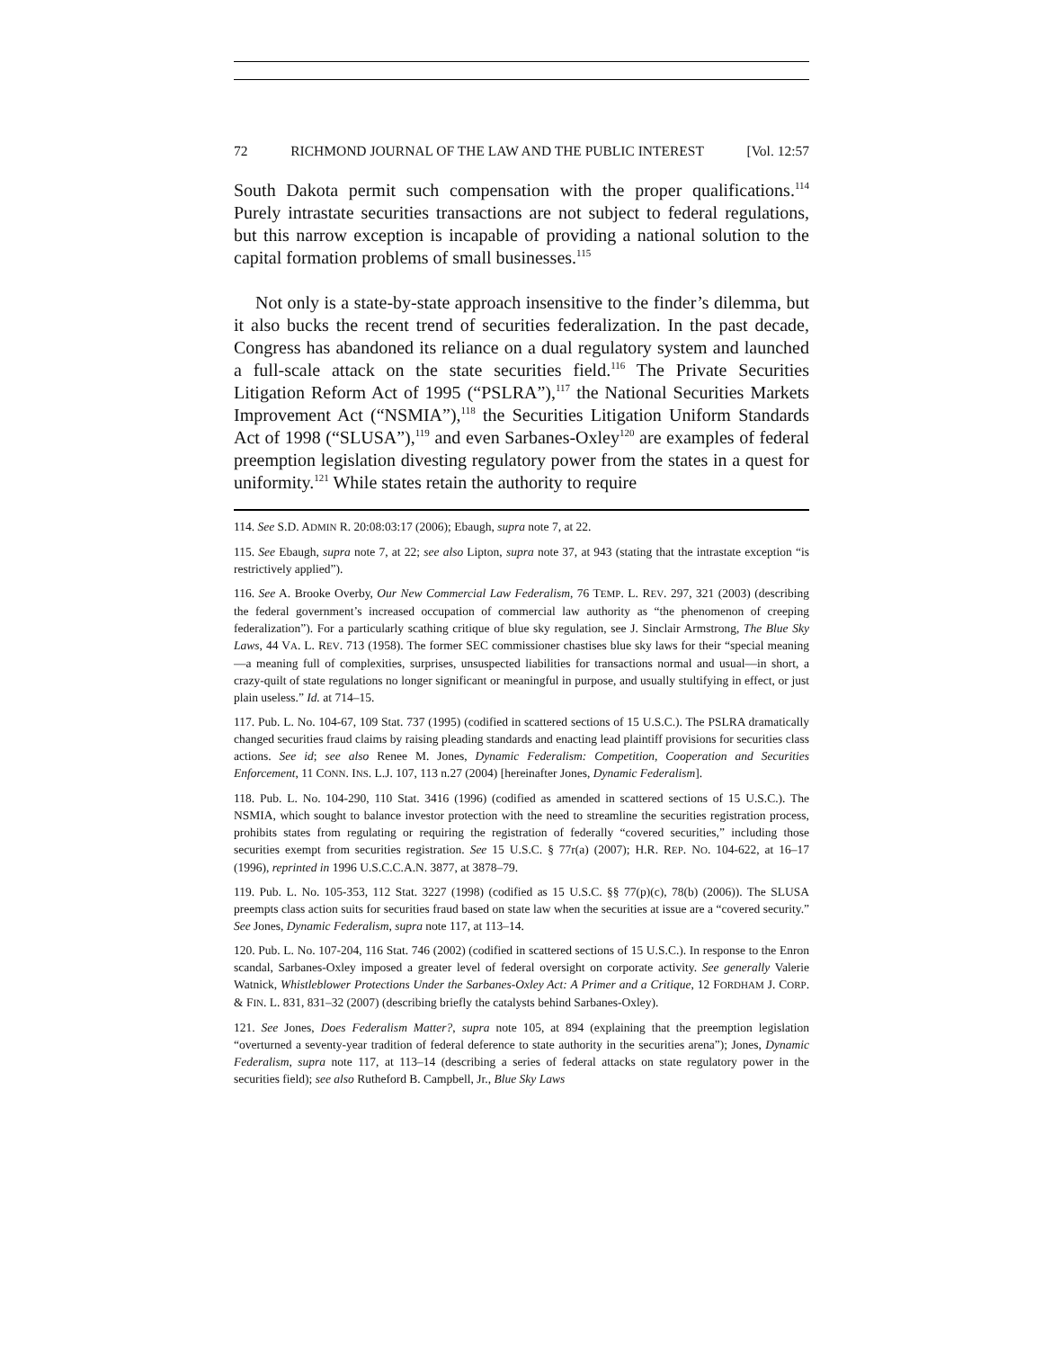72 RICHMOND JOURNAL OF THE LAW AND THE PUBLIC INTEREST [Vol. 12:57
South Dakota permit such compensation with the proper qualifications.<sup>114</sup> Purely intrastate securities transactions are not subject to federal regulations, but this narrow exception is incapable of providing a national solution to the capital formation problems of small businesses.<sup>115</sup>
Not only is a state-by-state approach insensitive to the finder’s dilemma, but it also bucks the recent trend of securities federalization. In the past decade, Congress has abandoned its reliance on a dual regulatory system and launched a full-scale attack on the state securities field.<sup>116</sup> The Private Securities Litigation Reform Act of 1995 (“PSLRA”),<sup>117</sup> the National Securities Markets Improvement Act (“NSMIA”),<sup>118</sup> the Securities Litigation Uniform Standards Act of 1998 (“SLUSA”),<sup>119</sup> and even Sarbanes-Oxley<sup>120</sup> are examples of federal preemption legislation divesting regulatory power from the states in a quest for uniformity.<sup>121</sup> While states retain the authority to require
114. See S.D. ADMIN R. 20:08:03:17 (2006); Ebaugh, supra note 7, at 22.
115. See Ebaugh, supra note 7, at 22; see also Lipton, supra note 37, at 943 (stating that the intrastate exception “is restrictively applied”).
116. See A. Brooke Overby, Our New Commercial Law Federalism, 76 TEMP. L. REV. 297, 321 (2003) (describing the federal government’s increased occupation of commercial law authority as “the phenomenon of creeping federalization”). For a particularly scathing critique of blue sky regulation, see J. Sinclair Armstrong, The Blue Sky Laws, 44 VA. L. REV. 713 (1958). The former SEC commissioner chastises blue sky laws for their “special meaning—a meaning full of complexities, surprises, unsuspected liabilities for transactions normal and usual—in short, a crazy-quilt of state regulations no longer significant or meaningful in purpose, and usually stultifying in effect, or just plain useless.” Id. at 714–15.
117. Pub. L. No. 104-67, 109 Stat. 737 (1995) (codified in scattered sections of 15 U.S.C.). The PSLRA dramatically changed securities fraud claims by raising pleading standards and enacting lead plaintiff provisions for securities class actions. See id; see also Renee M. Jones, Dynamic Federalism: Competition, Cooperation and Securities Enforcement, 11 CONN. INS. L.J. 107, 113 n.27 (2004) [hereinafter Jones, Dynamic Federalism].
118. Pub. L. No. 104-290, 110 Stat. 3416 (1996) (codified as amended in scattered sections of 15 U.S.C.). The NSMIA, which sought to balance investor protection with the need to streamline the securities registration process, prohibits states from regulating or requiring the registration of federally “covered securities,” including those securities exempt from securities registration. See 15 U.S.C. § 77r(a) (2007); H.R. REP. NO. 104-622, at 16–17 (1996), reprinted in 1996 U.S.C.C.A.N. 3877, at 3878–79.
119. Pub. L. No. 105-353, 112 Stat. 3227 (1998) (codified as 15 U.S.C. §§ 77(p)(c), 78(b) (2006)). The SLUSA preempts class action suits for securities fraud based on state law when the securities at issue are a “covered security.” See Jones, Dynamic Federalism, supra note 117, at 113–14.
120. Pub. L. No. 107-204, 116 Stat. 746 (2002) (codified in scattered sections of 15 U.S.C.). In response to the Enron scandal, Sarbanes-Oxley imposed a greater level of federal oversight on corporate activity. See generally Valerie Watnick, Whistleblower Protections Under the Sarbanes-Oxley Act: A Primer and a Critique, 12 FORDHAM J. CORP. & FIN. L. 831, 831–32 (2007) (describing briefly the catalysts behind Sarbanes-Oxley).
121. See Jones, Does Federalism Matter?, supra note 105, at 894 (explaining that the preemption legislation “overturned a seventy-year tradition of federal deference to state authority in the securities arena”); Jones, Dynamic Federalism, supra note 117, at 113–14 (describing a series of federal attacks on state regulatory power in the securities field); see also Rutheford B. Campbell, Jr., Blue Sky Laws